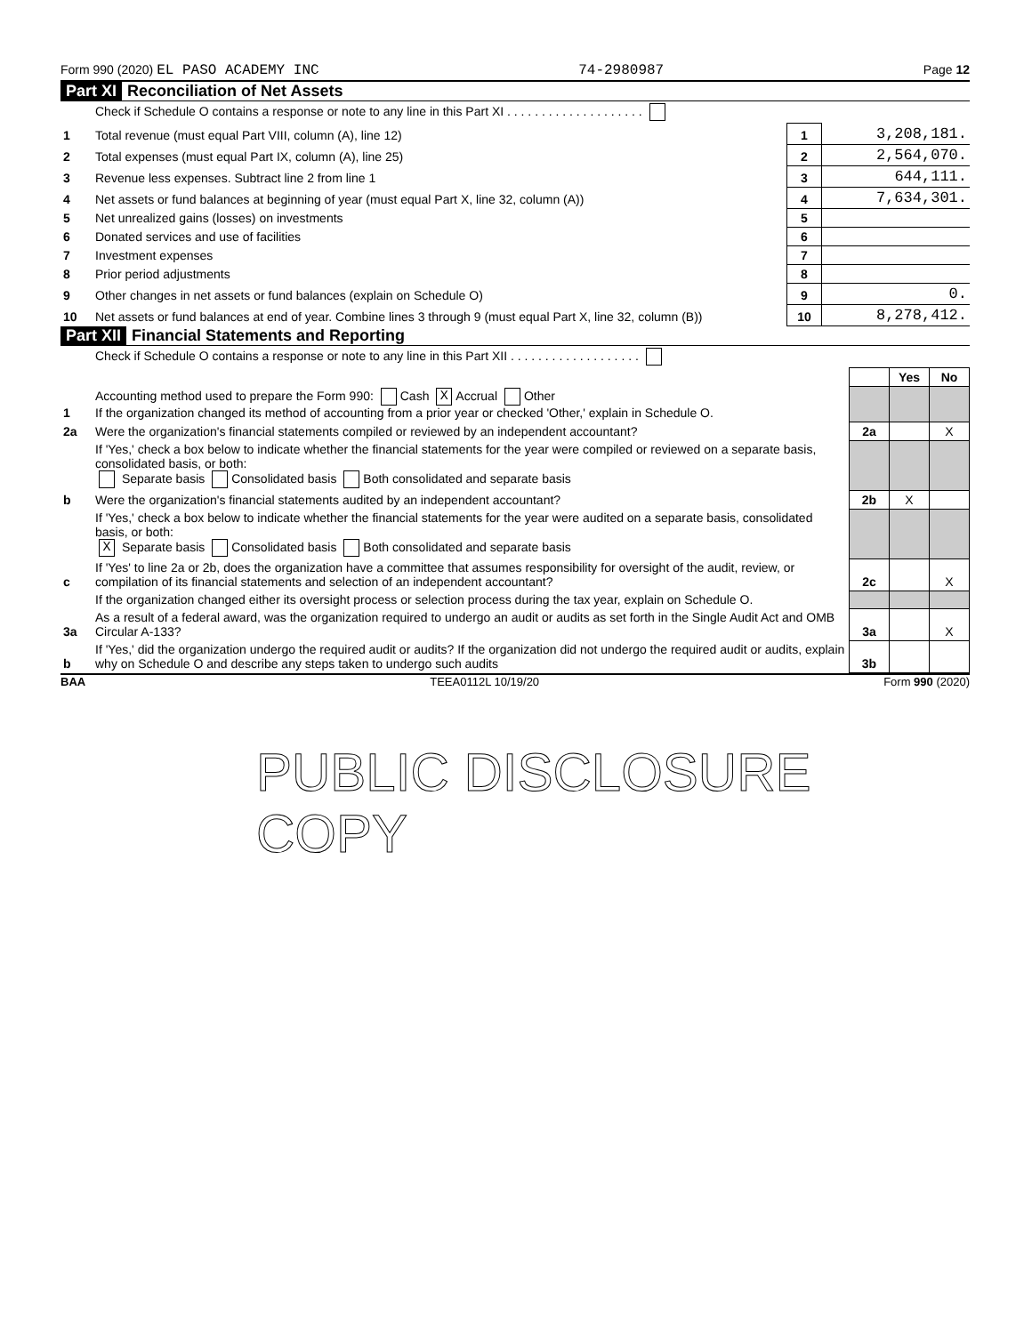Form 990 (2020) EL PASO ACADEMY INC 74-2980987 Page 12
Part XI Reconciliation of Net Assets
| | Check if Schedule O contains a response or note to any line in this Part XI . . . . . . . . . . . . . . . . . . . . | | |
| 1 | Total revenue (must equal Part VIII, column (A), line 12) | 1 | 3,208,181. |
| 2 | Total expenses (must equal Part IX, column (A), line 25) | 2 | 2,564,070. |
| 3 | Revenue less expenses. Subtract line 2 from line 1 | 3 | 644,111. |
| 4 | Net assets or fund balances at beginning of year (must equal Part X, line 32, column (A)) | 4 | 7,634,301. |
| 5 | Net unrealized gains (losses) on investments | 5 | |
| 6 | Donated services and use of facilities | 6 | |
| 7 | Investment expenses | 7 | |
| 8 | Prior period adjustments | 8 | |
| 9 | Other changes in net assets or fund balances (explain on Schedule O) | 9 | 0. |
| 10 | Net assets or fund balances at end of year. Combine lines 3 through 9 (must equal Part X, line 32, column (B)) | 10 | 8,278,412. |
Part XII Financial Statements and Reporting
| | Check if Schedule O contains a response or note to any line in this Part XII . . . . . . . . . . . . . . . . . . . | | | |
| | | | Yes | No |
| 1 | Accounting method used to prepare the Form 990: Cash X Accrual Other If the organization changed its method of accounting from a prior year or checked 'Other,' explain in Schedule O. | | | |
| 2a | Were the organization's financial statements compiled or reviewed by an independent accountant? | 2a | | X |
| | If 'Yes,' check a box below to indicate whether the financial statements for the year were compiled or reviewed on a separate basis, consolidated basis, or both: Separate basis Consolidated basis Both consolidated and separate basis | | | |
| b | Were the organization's financial statements audited by an independent accountant? | 2b | X | |
| | If 'Yes,' check a box below to indicate whether the financial statements for the year were audited on a separate basis, consolidated basis, or both: X Separate basis Consolidated basis Both consolidated and separate basis | | | |
| c | If 'Yes' to line 2a or 2b, does the organization have a committee that assumes responsibility for oversight of the audit, review, or compilation of its financial statements and selection of an independent accountant? | 2c | | X |
| | If the organization changed either its oversight process or selection process during the tax year, explain on Schedule O. | | | |
| 3a | As a result of a federal award, was the organization required to undergo an audit or audits as set forth in the Single Audit Act and OMB Circular A-133? | 3a | | X |
| b | If 'Yes,' did the organization undergo the required audit or audits? If the organization did not undergo the required audit or audits, explain why on Schedule O and describe any steps taken to undergo such audits | 3b | | |
BAA TEEA0112L 10/19/20 Form 990 (2020)
PUBLIC DISCLOSURE COPY